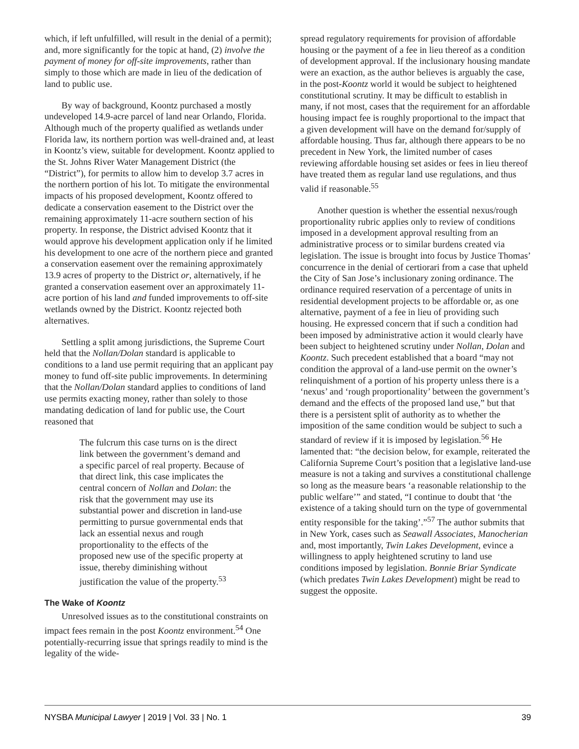which, if left unfulfilled, will result in the denial of a permit); and, more significantly for the topic at hand, (2) involve the payment of money for off-site improvements, rather than simply to those which are made in lieu of the dedication of land to public use.
By way of background, Koontz purchased a mostly undeveloped 14.9-acre parcel of land near Orlando, Florida. Although much of the property qualified as wetlands under Florida law, its northern portion was well-drained and, at least in Koontz’s view, suitable for development. Koontz applied to the St. Johns River Water Management District (the “District”), for permits to allow him to develop 3.7 acres in the northern portion of his lot. To mitigate the environmental impacts of his proposed development, Koontz offered to dedicate a conservation easement to the District over the remaining approximately 11-acre southern section of his property. In response, the District advised Koontz that it would approve his development application only if he limited his development to one acre of the northern piece and granted a conservation easement over the remaining approximately 13.9 acres of property to the District or, alternatively, if he granted a conservation easement over an approximately 11-acre portion of his land and funded improvements to off-site wetlands owned by the District. Koontz rejected both alternatives.
Settling a split among jurisdictions, the Supreme Court held that the Nollan/Dolan standard is applicable to conditions to a land use permit requiring that an applicant pay money to fund off-site public improvements. In determining that the Nollan/Dolan standard applies to conditions of land use permits exacting money, rather than solely to those mandating dedication of land for public use, the Court reasoned that
The fulcrum this case turns on is the direct link between the government’s demand and a specific parcel of real property. Because of that direct link, this case implicates the central concern of Nollan and Dolan: the risk that the government may use its substantial power and discretion in land-use permitting to pursue governmental ends that lack an essential nexus and rough proportionality to the effects of the proposed new use of the specific property at issue, thereby diminishing without justification the value of the property.<sup>53</sup>
The Wake of Koontz
Unresolved issues as to the constitutional constraints on impact fees remain in the post Koontz environment.<sup>54</sup> One potentially-recurring issue that springs readily to mind is the legality of the wide-
spread regulatory requirements for provision of affordable housing or the payment of a fee in lieu thereof as a condition of development approval. If the inclusionary housing mandate were an exaction, as the author believes is arguably the case, in the post-Koontz world it would be subject to heightened constitutional scrutiny. It may be difficult to establish in many, if not most, cases that the requirement for an affordable housing impact fee is roughly proportional to the impact that a given development will have on the demand for/supply of affordable housing. Thus far, although there appears to be no precedent in New York, the limited number of cases reviewing affordable housing set asides or fees in lieu thereof have treated them as regular land use regulations, and thus valid if reasonable.<sup>55</sup>
Another question is whether the essential nexus/rough proportionality rubric applies only to review of conditions imposed in a development approval resulting from an administrative process or to similar burdens created via legislation. The issue is brought into focus by Justice Thomas’ concurrence in the denial of certiorari from a case that upheld the City of San Jose’s inclusionary zoning ordinance. The ordinance required reservation of a percentage of units in residential development projects to be affordable or, as one alternative, payment of a fee in lieu of providing such housing. He expressed concern that if such a condition had been imposed by administrative action it would clearly have been subject to heightened scrutiny under Nollan, Dolan and Koontz. Such precedent established that a board “may not condition the approval of a land-use permit on the owner’s relinquishment of a portion of his property unless there is a ‘nexus’ and ‘rough proportionality’ between the government’s demand and the effects of the proposed land use,” but that there is a persistent split of authority as to whether the imposition of the same condition would be subject to such a standard of review if it is imposed by legislation.<sup>56</sup> He lamented that: “the decision below, for example, reiterated the California Supreme Court’s position that a legislative land-use measure is not a taking and survives a constitutional challenge so long as the measure bears ‘a reasonable relationship to the public welfare’” and stated, “I continue to doubt that ‘the existence of a taking should turn on the type of governmental entity responsible for the taking’.”<sup>57</sup> The author submits that in New York, cases such as Seawall Associates, Manocherian and, most importantly, Twin Lakes Development, evince a willingness to apply heightened scrutiny to land use conditions imposed by legislation. Bonnie Briar Syndicate (which predates Twin Lakes Development) might be read to suggest the opposite.
NYSBA Municipal Lawyer | 2019 | Vol. 33 | No. 1 39